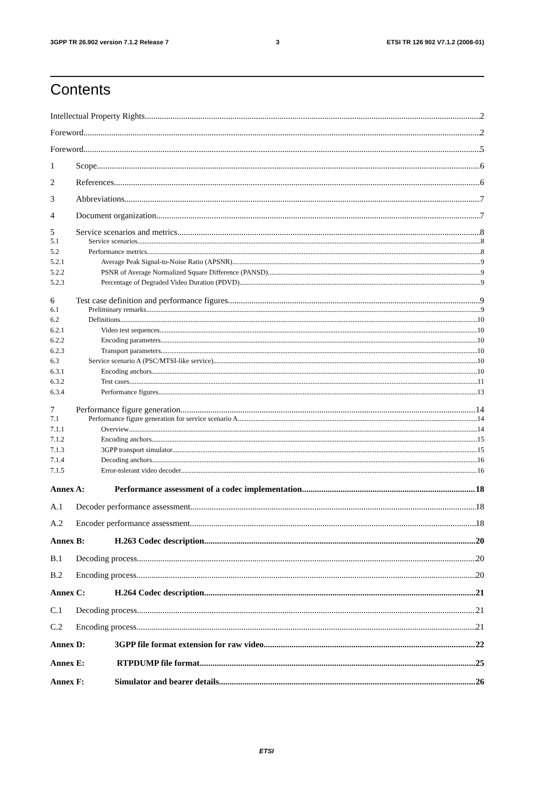3GPP TR 26.902 version 7.1.2 Release 7 3 ETSI TR 126 902 V7.1.2 (2008-01)
Contents
Intellectual Property Rights 2
Foreword 2
Foreword 5
1 Scope 6
2 References 6
3 Abbreviations 7
4 Document organization 7
5 Service scenarios and metrics 8
5.1 Service scenarios 8
5.2 Performance metrics 8
5.2.1 Average Peak Signal-to-Noise Ratio (APSNR) 9
5.2.2 PSNR of Average Normalized Square Difference (PANSD) 9
5.2.3 Percentage of Degraded Video Duration (PDVD) 9
6 Test case definition and performance figures 9
6.1 Preliminary remarks 9
6.2 Definitions 10
6.2.1 Video test sequences 10
6.2.2 Encoding parameters 10
6.2.3 Transport parameters 10
6.3 Service scenario A (PSC/MTSI-like service) 10
6.3.1 Encoding anchors 10
6.3.2 Test cases 11
6.3.4 Performance figures 13
7 Performance figure generation 14
7.1 Performance figure generation for service scenario A 14
7.1.1 Overview 14
7.1.2 Encoding anchors 15
7.1.3 3GPP transport simulator 15
7.1.4 Decoding anchors 16
7.1.5 Error-tolerant video decoder 16
Annex A: Performance assessment of a codec implementation 18
A.1 Decoder performance assessment 18
A.2 Encoder performance assessment 18
Annex B: H.263 Codec description 20
B.1 Decoding process 20
B.2 Encoding process 20
Annex C: H.264 Codec description 21
C.1 Decoding process 21
C.2 Encoding process 21
Annex D: 3GPP file format extension for raw video 22
Annex E: RTPDUMP file format 25
Annex F: Simulator and bearer details 26
ETSI